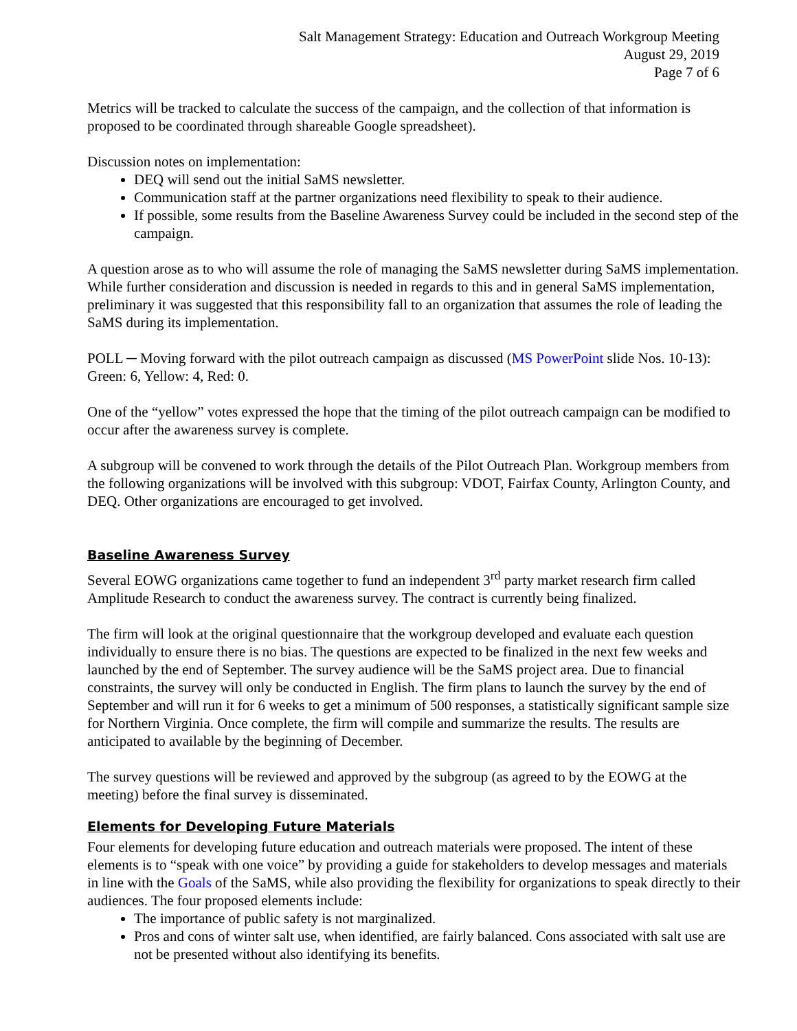Salt Management Strategy: Education and Outreach Workgroup Meeting
August 29, 2019
Page 7 of 6
Metrics will be tracked to calculate the success of the campaign, and the collection of that information is proposed to be coordinated through shareable Google spreadsheet).
Discussion notes on implementation:
DEQ will send out the initial SaMS newsletter.
Communication staff at the partner organizations need flexibility to speak to their audience.
If possible, some results from the Baseline Awareness Survey could be included in the second step of the campaign.
A question arose as to who will assume the role of managing the SaMS newsletter during SaMS implementation. While further consideration and discussion is needed in regards to this and in general SaMS implementation, preliminary it was suggested that this responsibility fall to an organization that assumes the role of leading the SaMS during its implementation.
POLL ─ Moving forward with the pilot outreach campaign as discussed (MS PowerPoint slide Nos. 10-13): Green: 6, Yellow: 4, Red: 0.
One of the “yellow” votes expressed the hope that the timing of the pilot outreach campaign can be modified to occur after the awareness survey is complete.
A subgroup will be convened to work through the details of the Pilot Outreach Plan. Workgroup members from the following organizations will be involved with this subgroup: VDOT, Fairfax County, Arlington County, and DEQ. Other organizations are encouraged to get involved.
Baseline Awareness Survey
Several EOWG organizations came together to fund an independent 3<sup>rd</sup> party market research firm called Amplitude Research to conduct the awareness survey. The contract is currently being finalized.
The firm will look at the original questionnaire that the workgroup developed and evaluate each question individually to ensure there is no bias. The questions are expected to be finalized in the next few weeks and launched by the end of September. The survey audience will be the SaMS project area. Due to financial constraints, the survey will only be conducted in English. The firm plans to launch the survey by the end of September and will run it for 6 weeks to get a minimum of 500 responses, a statistically significant sample size for Northern Virginia. Once complete, the firm will compile and summarize the results. The results are anticipated to available by the beginning of December.
The survey questions will be reviewed and approved by the subgroup (as agreed to by the EOWG at the meeting) before the final survey is disseminated.
Elements for Developing Future Materials
Four elements for developing future education and outreach materials were proposed. The intent of these elements is to “speak with one voice” by providing a guide for stakeholders to develop messages and materials in line with the Goals of the SaMS, while also providing the flexibility for organizations to speak directly to their audiences. The four proposed elements include:
The importance of public safety is not marginalized.
Pros and cons of winter salt use, when identified, are fairly balanced. Cons associated with salt use are not be presented without also identifying its benefits.